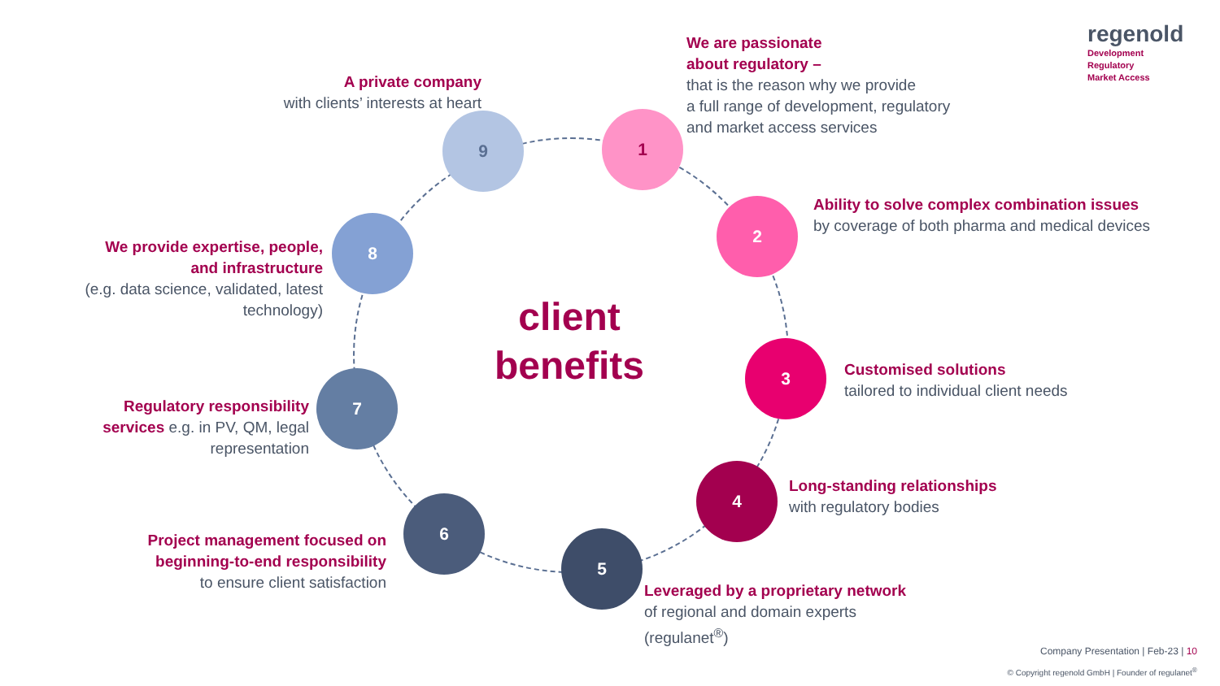regenold
Development
Regulatory
Market Access
A private company
with clients’ interests at heart
We are passionate
about regulatory –
that is the reason why we provide
a full range of development, regulatory
and market access services
Ability to solve complex combination issues by coverage of both pharma and medical devices
Customised solutions
tailored to individual client needs
Long-standing relationships
with regulatory bodies
Leveraged by a proprietary network
of regional and domain experts
(regulanet<sup>®</sup>)
Project management focused on beginning-to-end responsibility
to ensure client satisfaction
Regulatory responsibility services e.g. in PV, QM, legal representation
We provide expertise, people, and infrastructure
(e.g. data science, validated, latest technology)
9 1
2
3
4
5
6
7
8
client
benefits
Company Presentation | Feb-23 | 10
© Copyright regenold GmbH | Founder of regulanet<sup>®</sup>